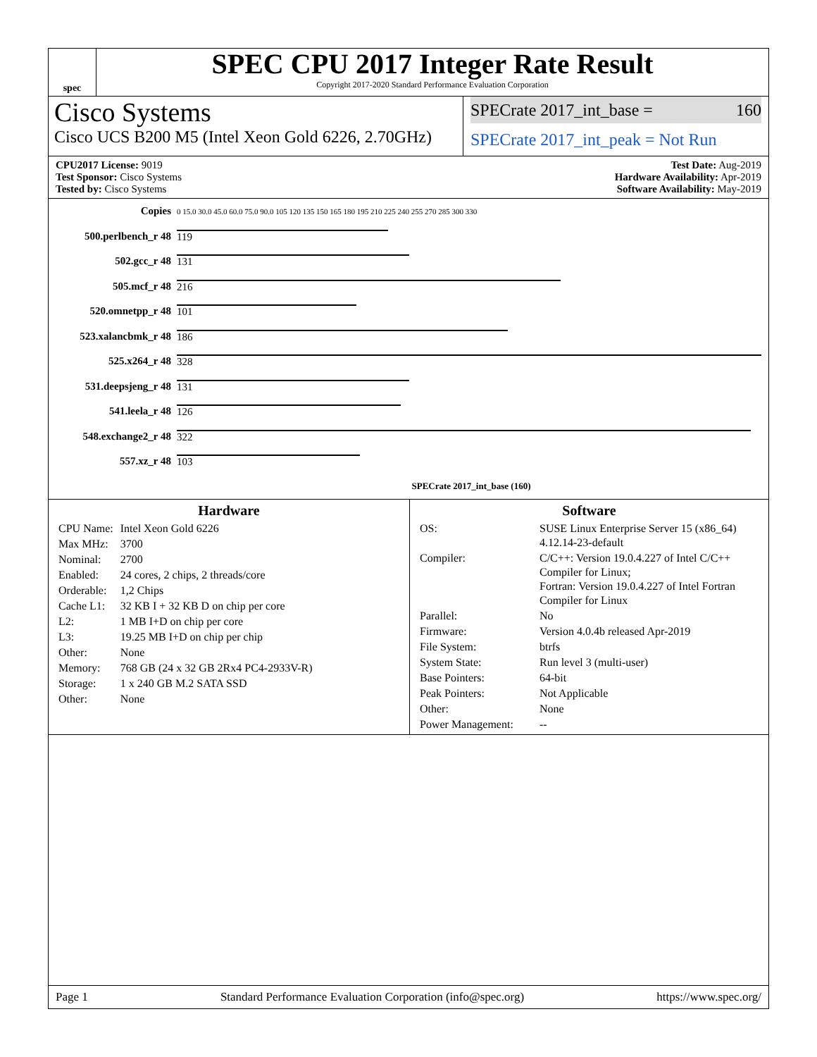spec
SPEC CPU 2017 Integer Rate Result
Copyright 2017-2020 Standard Performance Evaluation Corporation
Cisco Systems
Cisco UCS B200 M5 (Intel Xeon Gold 6226, 2.70GHz)
SPECrate 2017_int_base = 160
SPECrate 2017_int_peak = Not Run
CPU2017 License: 9019
Test Sponsor: Cisco Systems
Tested by: Cisco Systems
Test Date: Aug-2019
Hardware Availability: Apr-2019
Software Availability: May-2019
| Copies | 0 15.0 30.0 45.0 60.0 75.0 90.0 105 120 135 150 165 180 195 210 225 240 255 270 285 300 330 |
| 500.perlbench_r 48 | 119 |
| 502.gcc_r 48 | 131 |
| 505.mcf_r 48 | 216 |
| 520.omnetpp_r 48 | 101 |
| 523.xalancbmk_r 48 | 186 |
| 525.x264_r 48 | 328 |
| 531.deepsjeng_r 48 | 131 |
| 541.leela_r 48 | 126 |
| 548.exchange2_r 48 | 322 |
| 557.xz_r 48 | 103 |
| | SPECrate 2017_int_base (160) |
Hardware
| CPU Name: | Intel Xeon Gold 6226 |
| Max MHz: | 3700 |
| Nominal: | 2700 |
| Enabled: | 24 cores, 2 chips, 2 threads/core |
| Orderable: | 1,2 Chips |
| Cache L1: | 32 KB I + 32 KB D on chip per core |
| L2: | 1 MB I+D on chip per core |
| L3: | 19.25 MB I+D on chip per chip |
| Other: | None |
| Memory: | 768 GB (24 x 32 GB 2Rx4 PC4-2933V-R) |
| Storage: | 1 x 240 GB M.2 SATA SSD |
| Other: | None |
Software
| OS: | SUSE Linux Enterprise Server 15 (x86_64) 4.12.14-23-default |
| Compiler: | C/C++: Version 19.0.4.227 of Intel C/C++ Compiler for Linux; Fortran: Version 19.0.4.227 of Intel Fortran Compiler for Linux |
| Parallel: | No |
| Firmware: | Version 4.0.4b released Apr-2019 |
| File System: | btrfs |
| System State: | Run level 3 (multi-user) |
| Base Pointers: | 64-bit |
| Peak Pointers: | Not Applicable |
| Other: | None |
| Power Management: | -- |
Page 1 Standard Performance Evaluation Corporation (info@spec.org) https://www.spec.org/